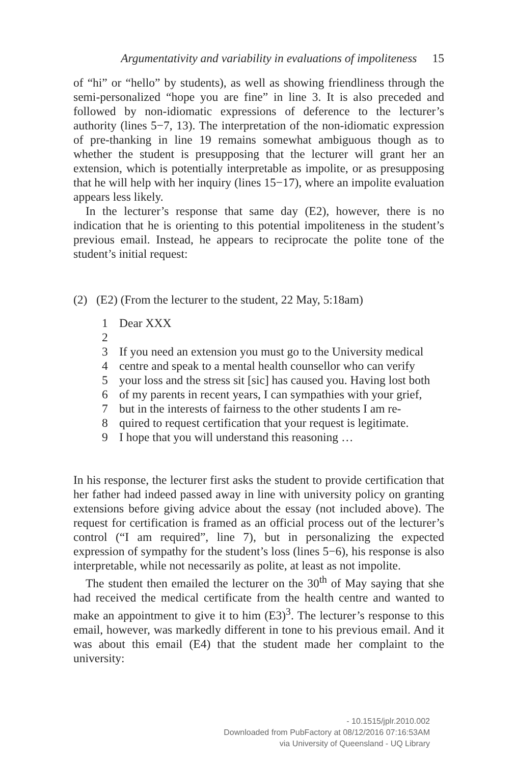Argumentativity and variability in evaluations of impoliteness 15
of “hi” or “hello” by students), as well as showing friendliness through the semi-personalized “hope you are fine” in line 3. It is also preceded and followed by non-idiomatic expressions of deference to the lecturer’s authority (lines 5−7, 13). The interpretation of the non-idiomatic expression of pre-thanking in line 19 remains somewhat ambiguous though as to whether the student is presupposing that the lecturer will grant her an extension, which is potentially interpretable as impolite, or as presupposing that he will help with her inquiry (lines 15−17), where an impolite evaluation appears less likely.
In the lecturer’s response that same day (E2), however, there is no indication that he is orienting to this potential impoliteness in the student’s previous email. Instead, he appears to reciprocate the polite tone of the student’s initial request:
(2) (E2) (From the lecturer to the student, 22 May, 5:18am)
1 Dear XXX
2
3 If you need an extension you must go to the University medical
4 centre and speak to a mental health counsellor who can verify
5 your loss and the stress sit [sic] has caused you. Having lost both
6 of my parents in recent years, I can sympathies with your grief,
7 but in the interests of fairness to the other students I am re-
8 quired to request certification that your request is legitimate.
9 I hope that you will understand this reasoning …
In his response, the lecturer first asks the student to provide certification that her father had indeed passed away in line with university policy on granting extensions before giving advice about the essay (not included above). The request for certification is framed as an official process out of the lecturer’s control (“I am required”, line 7), but in personalizing the expected expression of sympathy for the student’s loss (lines 5−6), his response is also interpretable, while not necessarily as polite, at least as not impolite.
The student then emailed the lecturer on the 30<sup>th</sup> of May saying that she had received the medical certificate from the health centre and wanted to make an appointment to give it to him (E3)<sup>3</sup>. The lecturer’s response to this email, however, was markedly different in tone to his previous email. And it was about this email (E4) that the student made her complaint to the university:
- 10.1515/jplr.2010.002
Downloaded from PubFactory at 08/12/2016 07:16:53AM
via University of Queensland - UQ Library